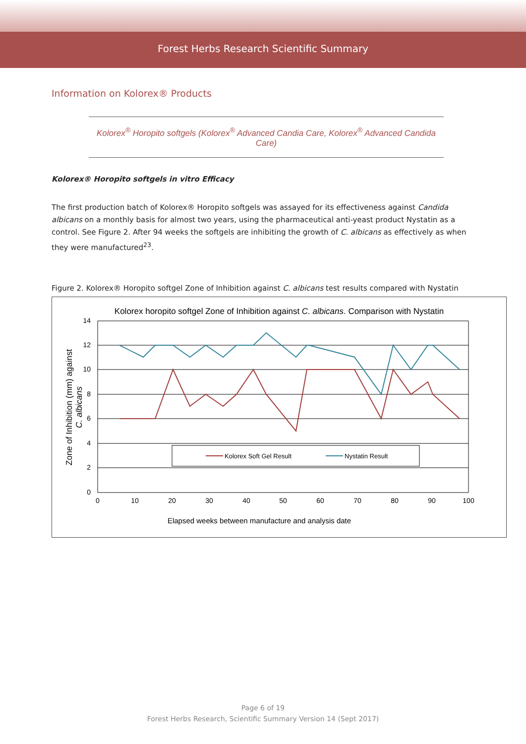Forest Herbs Research Scientific Summary
Information on Kolorex® Products
Kolorex<sup>®</sup> Horopito softgels (Kolorex<sup>®</sup> Advanced Candia Care, Kolorex<sup>®</sup> Advanced Candida Care)
Kolorex® Horopito softgels in vitro Efficacy
The first production batch of Kolorex® Horopito softgels was assayed for its effectiveness against Candida albicans on a monthly basis for almost two years, using the pharmaceutical anti-yeast product Nystatin as a control. See Figure 2. After 94 weeks the softgels are inhibiting the growth of C. albicans as effectively as when they were manufactured<sup>23</sup>.
Figure 2. Kolorex® Horopito softgel Zone of Inhibition against C. albicans test results compared with Nystatin
Kolorex horopito softgel Zone of Inhibition against C. albicans. Comparison with Nystatin
14
12
10
8
6
4
2
0
0
10
20
30
40
50
60
70
80
90
100
Kolorex Soft Gel Result
Nystatin Result
Zone of Inhibition (mm) against
C. albicans
Elapsed weeks between manufacture and analysis date
Page 6 of 19
Forest Herbs Research, Scientific Summary Version 14 (Sept 2017)